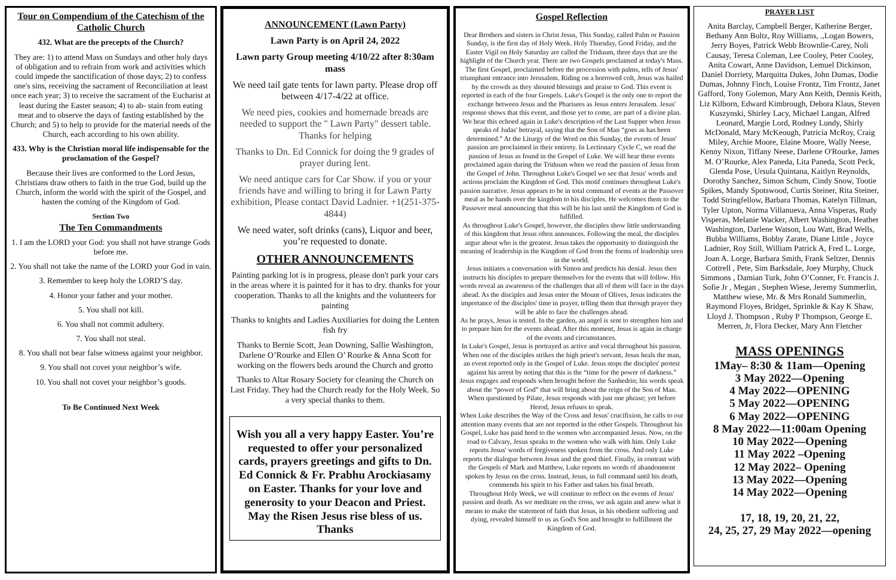Tour on Compendium of the Catechism of the Catholic Church
432. What are the precepts of the Church?
They are: 1) to attend Mass on Sundays and other holy days of obligation and to refrain from work and activities which could impede the sanctification of those days; 2) to confess one's sins, receiving the sacrament of Reconciliation at least once each year; 3) to receive the sacrament of the Eucharist at least during the Easter season; 4) to ab- stain from eating meat and to observe the days of fasting established by the Church; and 5) to help to provide for the material needs of the Church, each according to his own ability.
433. Why is the Christian moral life indispensable for the proclamation of the Gospel?
Because their lives are conformed to the Lord Jesus, Christians draw others to faith in the true God, build up the Church, inform the world with the spirit of the Gospel, and hasten the coming of the Kingdom of God.
Section Two
The Ten Commandments
1. I am the LORD your God: you shall not have strange Gods before me.
2. You shall not take the name of the LORD your God in vain.
3. Remember to keep holy the LORD’S day.
4. Honor your father and your mother.
5. You shall not kill.
6. You shall not commit adultery.
7. You shall not steal.
8. You shall not bear false witness against your neighbor.
9. You shall not covet your neighbor’s wife.
10. You shall not covet your neighbor’s goods.
To Be Continued Next Week
ANNOUNCEMENT (Lawn Party)
Lawn Party is on April 24, 2022
Lawn party Group meeting 4/10/22 after 8:30am mass
We need tail gate tents for lawn party. Please drop off between 4/17-4/22 at office.
We need pies, cookies and homemade breads are needed to support the " Lawn Party" dessert table. Thanks for helping
Thanks to Dn. Ed Connick for doing the 9 grades of prayer during lent.
We need antique cars for Car Show. if you or your friends have and willing to bring it for Lawn Party exhibition, Please contact David Ladnier. +1(251-375-4844)
We need water, soft drinks (cans), Liquor and beer, you’re requested to donate.
OTHER ANNOUNCEMENTS
Painting parking lot is in progress, please don't park your cars in the areas where it is painted for it has to dry. thanks for your cooperation. Thanks to all the knights and the volunteers for painting
Thanks to knights and Ladies Auxiliaries for doing the Lenten fish fry
Thanks to Bernie Scott, Jean Downing, Sallie Washington, Darlene O’Rourke and Ellen O’ Rourke & Anna Scott for working on the flowers beds around the Church and grotto
Thanks to Altar Rosary Society for cleaning the Church on Last Friday. They had the Church ready for the Holy Week. So a very special thanks to them.
Wish you all a very happy Easter. You’re requested to offer your personalized cards, prayers greetings and gifts to Dn. Ed Connick & Fr. Prabhu Arockiasamy on Easter. Thanks for your love and generosity to your Deacon and Priest.
May the Risen Jesus rise bless of us.
Thanks
Gospel Reflection
Dear Brothers and sisters in Christ Jesus, This Sunday, called Palm or Passion Sunday, is the first day of Holy Week. Holy Thursday, Good Friday, and the Easter Vigil on Holy Saturday are called the Triduum, three days that are the highlight of the Church year. There are two Gospels proclaimed at today's Mass. The first Gospel, proclaimed before the procession with palms, tells of Jesus' triumphant entrance into Jerusalem. Riding on a borrowed colt, Jesus was hailed by the crowds as they shouted blessings and praise to God. This event is reported in each of the four Gospels. Luke's Gospel is the only one to report the exchange between Jesus and the Pharisees as Jesus enters Jerusalem. Jesus' response shows that this event, and those yet to come, are part of a divine plan. We hear this echoed again in Luke's description of the Last Supper when Jesus speaks of Judas' betrayal, saying that the Son of Man “goes as has been determined.” At the Liturgy of the Word on this Sunday, the events of Jesus' passion are proclaimed in their entirety. In Lectionary Cycle C, we read the passion of Jesus as found in the Gospel of Luke. We will hear these events proclaimed again during the Triduum when we read the passion of Jesus from the Gospel of John. Throughout Luke's Gospel we see that Jesus' words and actions proclaim the Kingdom of God. This motif continues throughout Luke's passion narrative. Jesus appears to be in total command of events at the Passover meal as he hands over the kingdom to his disciples. He welcomes them to the Passover meal announcing that this will be his last until the Kingdom of God is fulfilled.
As throughout Luke's Gospel, however, the disciples show little understanding of this kingdom that Jesus often announces. Following the meal, the disciples argue about who is the greatest. Jesus takes the opportunity to distinguish the meaning of leadership in the Kingdom of God from the forms of leadership seen in the world.
Jesus initiates a conversation with Simon and predicts his denial. Jesus then instructs his disciples to prepare themselves for the events that will follow. His words reveal an awareness of the challenges that all of them will face in the days ahead. As the disciples and Jesus enter the Mount of Olives, Jesus indicates the importance of the disciples' time in prayer, telling them that through prayer they will be able to face the challenges ahead.
As he prays, Jesus is tested. In the garden, an angel is sent to strengthen him and to prepare him for the events ahead. After this moment, Jesus is again in charge of the events and circumstances.
In Luke's Gospel, Jesus is portrayed as active and vocal throughout his passion. When one of the disciples strikes the high priest's servant, Jesus heals the man, an event reported only in the Gospel of Luke. Jesus stops the disciples' protest against his arrest by noting that this is the “time for the power of darkness.” Jesus engages and responds when brought before the Sanhedrin; his words speak about the “power of God” that will bring about the reign of the Son of Man. When questioned by Pilate, Jesus responds with just one phrase; yet before Herod, Jesus refuses to speak.
When Luke describes the Way of the Cross and Jesus' crucifixion, he calls to our attention many events that are not reported in the other Gospels. Throughout his Gospel, Luke has paid heed to the women who accompanied Jesus. Now, on the road to Calvary, Jesus speaks to the women who walk with him. Only Luke reports Jesus' words of forgiveness spoken from the cross. And only Luke reports the dialogue between Jesus and the good thief. Finally, in contrast with the Gospels of Mark and Matthew, Luke reports no words of abandonment spoken by Jesus on the cross. Instead, Jesus, in full command until his death, commends his spirit to his Father and takes his final breath.
Throughout Holy Week, we will continue to reflect on the events of Jesus' passion and death. As we meditate on the cross, we ask again and anew what it means to make the statement of faith that Jesus, in his obedient suffering and dying, revealed himself to us as God's Son and brought to fulfillment the Kingdom of God.
PRAYER LIST
Anita Barclay, Campbell Berger, Katherine Berger, Bethany Ann Boltz, Roy Williams, .,Logan Bowers, Jerry Boyes, Patrick Webb Brownlie-Carey, Noli Causay, Teresa Coleman, Lee Cooley, Peter Cooley, Anita Cowart, Anne Davidson, Lemuel Dickinson, Daniel Dorriety, Marquitta Dukes, John Dumas, Dodie Dumas, Johnny Finch, Louise Frontz, Tim Frontz, Janet Gafford, Tony Golemon, Mary Ann Keith, Dennis Keith, Liz Kilborn, Edward Kimbrough, Debora Klaus, Steven Kuszynski, Shirley Lacy, Michael Langan, Alfred Leonard, Margie Lord, Rodney Lundy, Shirly McDonald, Mary McKeough, Patricia McRoy, Craig Miley, Archie Moore, Elaine Moore, Wally Neese, Kenny Nixon, Tiffany Neese, Darlene O'Rourke, James M. O’Rourke, Alex Paneda, Lita Paneda, Scott Peck, Glenda Pose, Ursula Quintana, Kaitlyn Reynolds, Dorothy Sanchez, Simon Schum, Cindy Snow, Tootie Spikes, Mandy Spotswood, Curtis Steiner, Rita Steiner, Todd Stringfellow, Barbara Thomas, Katelyn Tillman, Tyler Upton, Norma Villanueva, Anna Visperas, Rudy Visperas, Melanie Wacker, Albert Washington, Heather Washington, Darlene Watson, Lou Watt, Brad Wells, Bubba Williams, Bobby Zarate, Diane Little , Joyce Ladnier, Roy Still, William Patrick A, Fred L. Lorge, Joan A. Lorge, Barbara Smith, Frank Seltzer, Dennis Cottrell , Pete, Sim Barksdale, Joey Murphy, Chuck Simmons , Damian Turk, John O’Conner, Fr. Francis J. Sofie Jr , Megan , Stephen Wiese, Jeremy Summerlin, Matthew wiese, Mr. & Mrs Ronald Summerlin, Raymond Floyes, Bridget, Sprinkle & Kay K Shaw, Lloyd J. Thompson , Ruby P Thompson, George E. Merren, Jr, Flora Decker, Mary Ann Fletcher
MASS OPENINGS
1May– 8:30 & 11am—Opening
3 May 2022—Opening
4 May 2022—OPENING
5 May 2022—OPENING
6 May 2022—OPENING
8 May 2022—11:00am Opening
10 May 2022—Opening
11 May 2022 –Opening
12 May 2022– Opening
13 May 2022—Opening
14 May 2022—Opening
17, 18, 19, 20, 21, 22,
24, 25, 27, 29 May 2022—opening